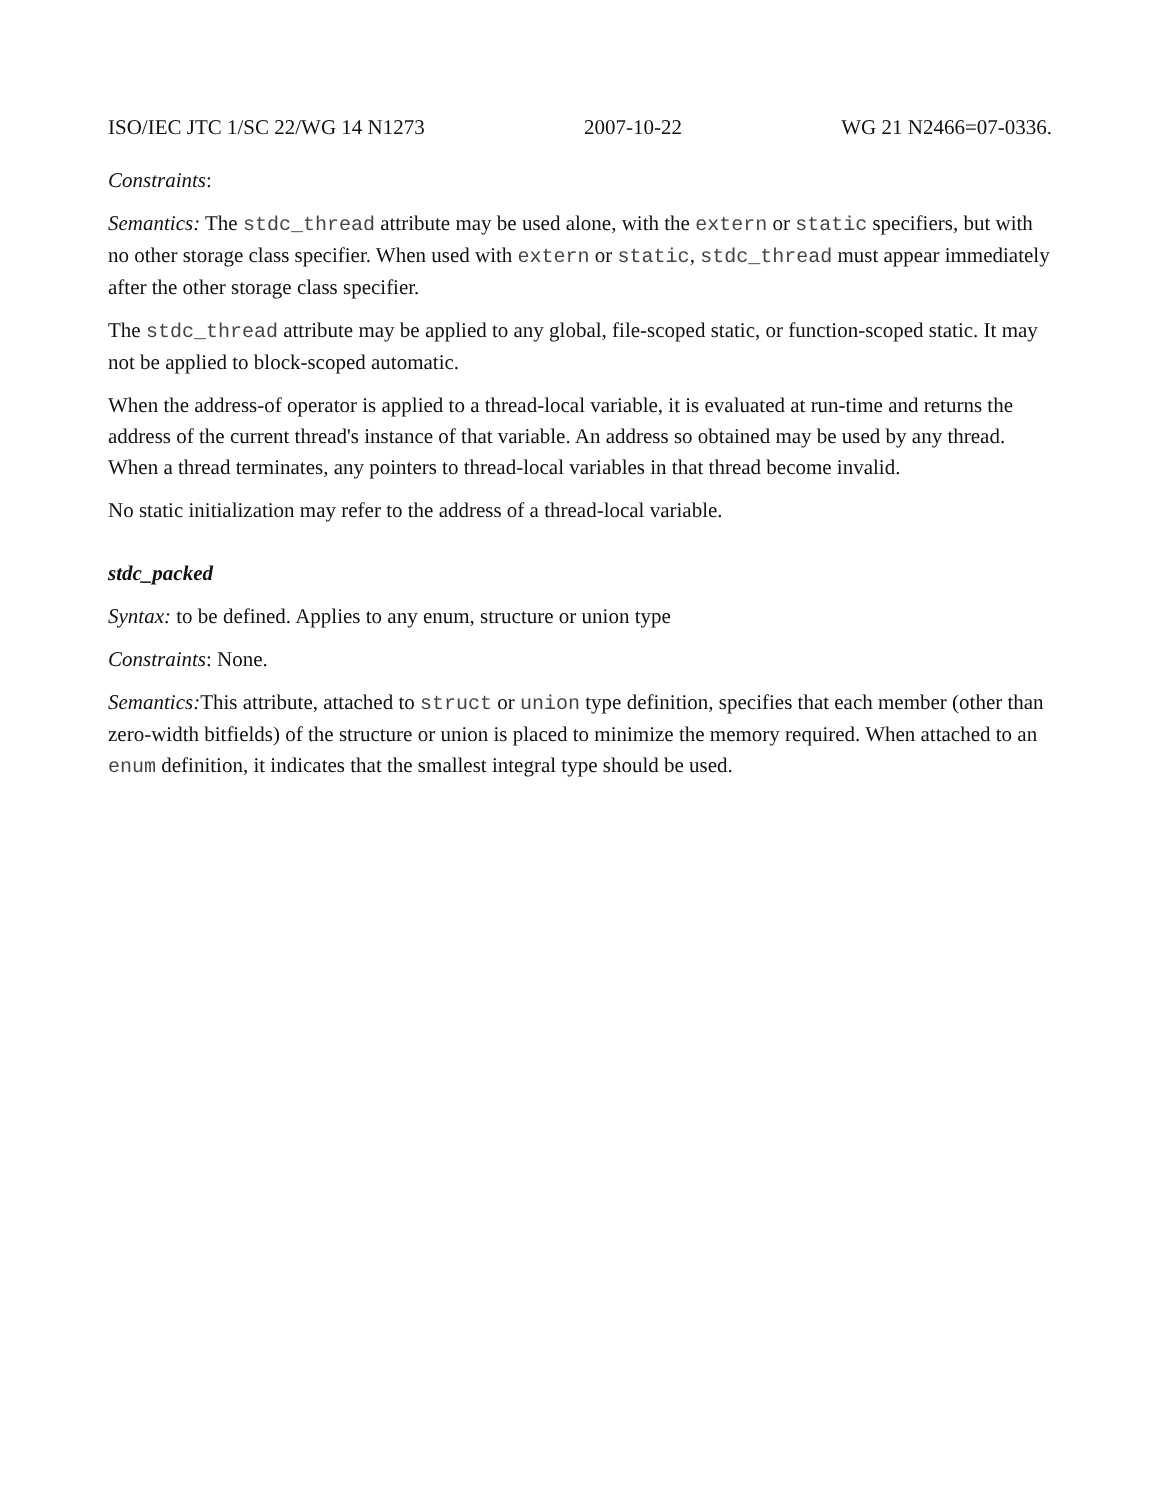ISO/IEC JTC 1/SC 22/WG 14 N1273 2007-10-22 WG 21 N2466=07-0336.
Constraints:
Semantics: The stdc_thread attribute may be used alone, with the extern or static specifiers, but with no other storage class specifier. When used with extern or static, stdc_thread must appear immediately after the other storage class specifier.
The stdc_thread attribute may be applied to any global, file-scoped static, or function-scoped static. It may not be applied to block-scoped automatic.
When the address-of operator is applied to a thread-local variable, it is evaluated at run-time and returns the address of the current thread's instance of that variable. An address so obtained may be used by any thread. When a thread terminates, any pointers to thread-local variables in that thread become invalid.
No static initialization may refer to the address of a thread-local variable.
stdc_packed
Syntax: to be defined. Applies to any enum, structure or union type
Constraints: None.
Semantics: This attribute, attached to struct or union type definition, specifies that each member (other than zero-width bitfields) of the structure or union is placed to minimize the memory required. When attached to an enum definition, it indicates that the smallest integral type should be used.